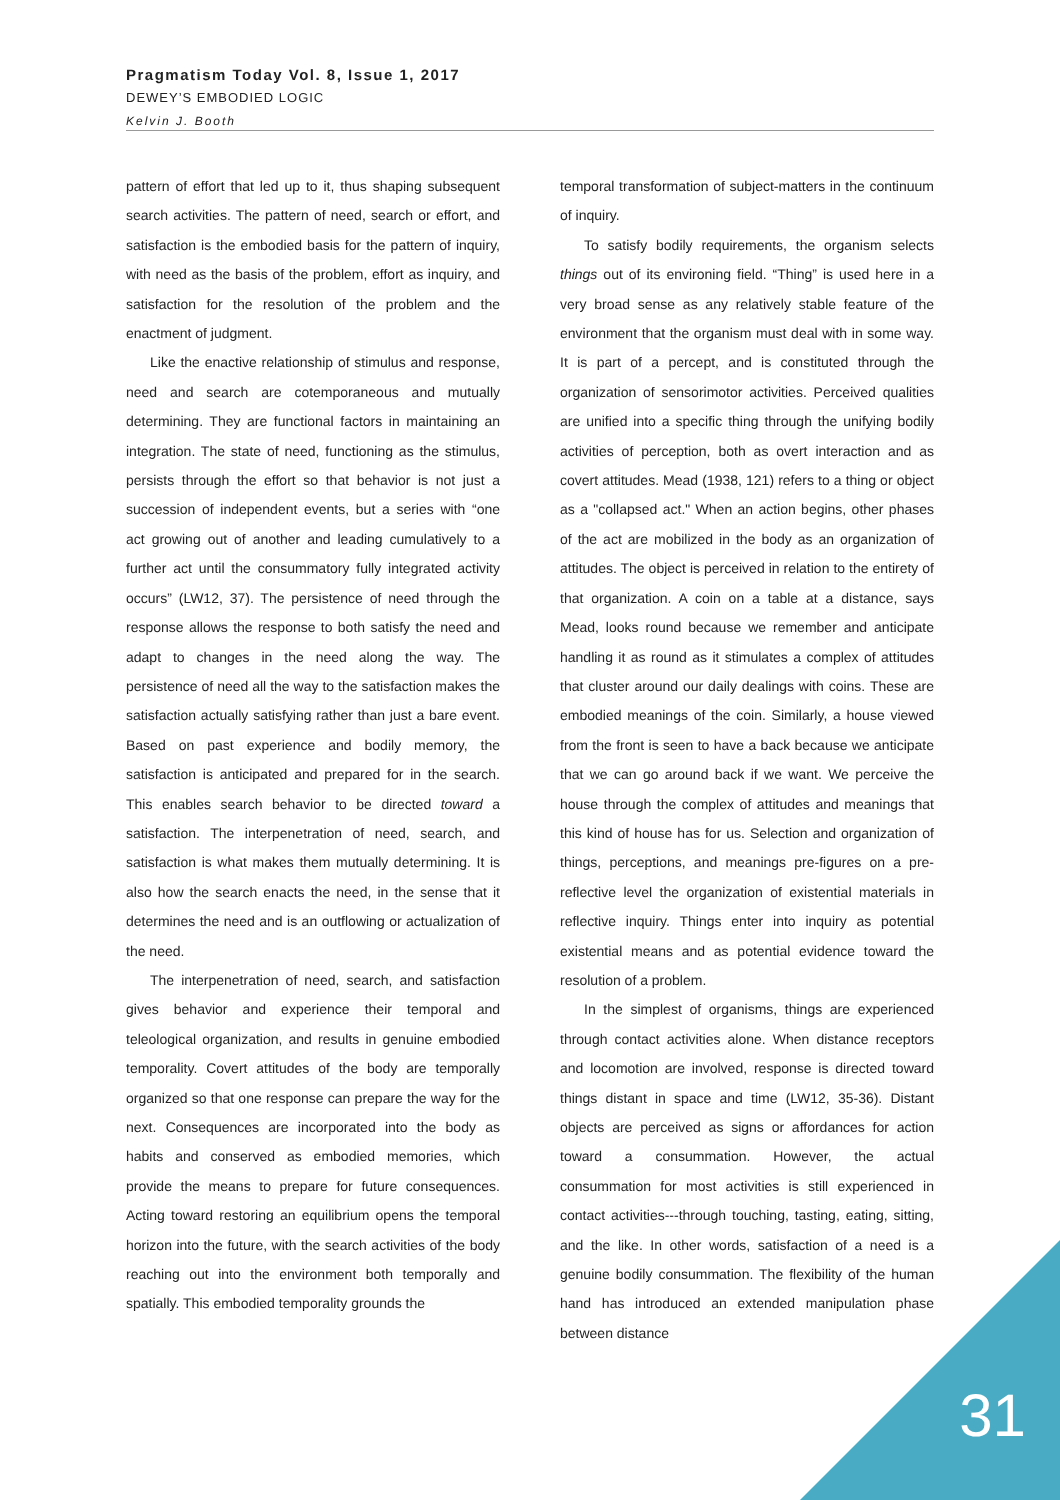Pragmatism Today Vol. 8, Issue 1, 2017
DEWEY’S EMBODIED LOGIC
Kelvin J. Booth
pattern of effort that led up to it, thus shaping subsequent search activities. The pattern of need, search or effort, and satisfaction is the embodied basis for the pattern of inquiry, with need as the basis of the problem, effort as inquiry, and satisfaction for the resolution of the problem and the enactment of judgment.
Like the enactive relationship of stimulus and response, need and search are cotemporaneous and mutually determining. They are functional factors in maintaining an integration. The state of need, functioning as the stimulus, persists through the effort so that behavior is not just a succession of independent events, but a series with “one act growing out of another and leading cumulatively to a further act until the consummatory fully integrated activity occurs” (LW12, 37). The persistence of need through the response allows the response to both satisfy the need and adapt to changes in the need along the way. The persistence of need all the way to the satisfaction makes the satisfaction actually satisfying rather than just a bare event. Based on past experience and bodily memory, the satisfaction is anticipated and prepared for in the search. This enables search behavior to be directed toward a satisfaction. The interpenetration of need, search, and satisfaction is what makes them mutually determining. It is also how the search enacts the need, in the sense that it determines the need and is an outflowing or actualization of the need.
The interpenetration of need, search, and satisfaction gives behavior and experience their temporal and teleological organization, and results in genuine embodied temporality. Covert attitudes of the body are temporally organized so that one response can prepare the way for the next. Consequences are incorporated into the body as habits and conserved as embodied memories, which provide the means to prepare for future consequences. Acting toward restoring an equilibrium opens the temporal horizon into the future, with the search activities of the body reaching out into the environment both temporally and spatially. This embodied temporality grounds the
temporal transformation of subject-matters in the continuum of inquiry.
To satisfy bodily requirements, the organism selects things out of its environing field. “Thing” is used here in a very broad sense as any relatively stable feature of the environment that the organism must deal with in some way. It is part of a percept, and is constituted through the organization of sensorimotor activities. Perceived qualities are unified into a specific thing through the unifying bodily activities of perception, both as overt interaction and as covert attitudes. Mead (1938, 121) refers to a thing or object as a "collapsed act." When an action begins, other phases of the act are mobilized in the body as an organization of attitudes. The object is perceived in relation to the entirety of that organization. A coin on a table at a distance, says Mead, looks round because we remember and anticipate handling it as round as it stimulates a complex of attitudes that cluster around our daily dealings with coins. These are embodied meanings of the coin. Similarly, a house viewed from the front is seen to have a back because we anticipate that we can go around back if we want. We perceive the house through the complex of attitudes and meanings that this kind of house has for us. Selection and organization of things, perceptions, and meanings pre-figures on a pre-reflective level the organization of existential materials in reflective inquiry. Things enter into inquiry as potential existential means and as potential evidence toward the resolution of a problem.
In the simplest of organisms, things are experienced through contact activities alone. When distance receptors and locomotion are involved, response is directed toward things distant in space and time (LW12, 35-36). Distant objects are perceived as signs or affordances for action toward a consummation. However, the actual consummation for most activities is still experienced in contact activities---through touching, tasting, eating, sitting, and the like. In other words, satisfaction of a need is a genuine bodily consummation. The flexibility of the human hand has introduced an extended manipulation phase between distance
31